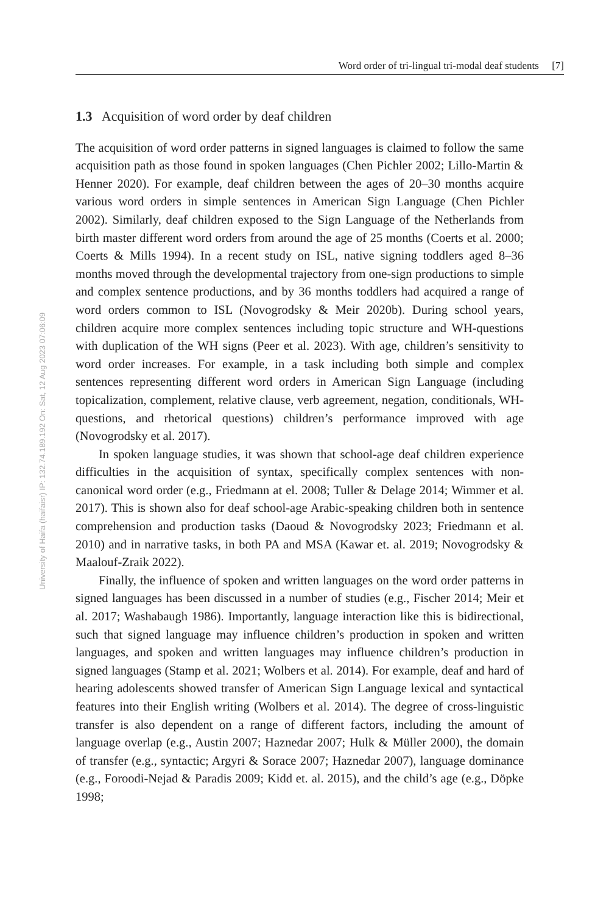Word order of tri-lingual tri-modal deaf students [7]
University of Haifa (haifaisr) IP: 132.74.189.192 On: Sat, 12 Aug 2023 07:06:09
1.3 Acquisition of word order by deaf children
The acquisition of word order patterns in signed languages is claimed to follow the same acquisition path as those found in spoken languages (Chen Pichler 2002; Lillo-Martin & Henner 2020). For example, deaf children between the ages of 20–30 months acquire various word orders in simple sentences in American Sign Language (Chen Pichler 2002). Similarly, deaf children exposed to the Sign Language of the Netherlands from birth master different word orders from around the age of 25 months (Coerts et al. 2000; Coerts & Mills 1994). In a recent study on ISL, native signing toddlers aged 8–36 months moved through the developmental trajectory from one-sign productions to simple and complex sentence productions, and by 36 months toddlers had acquired a range of word orders common to ISL (Novogrodsky & Meir 2020b). During school years, children acquire more complex sentences including topic structure and WH-questions with duplication of the WH signs (Peer et al. 2023). With age, children’s sensitivity to word order increases. For example, in a task including both simple and complex sentences representing different word orders in American Sign Language (including topicalization, complement, relative clause, verb agreement, negation, conditionals, WH-questions, and rhetorical questions) children’s performance improved with age (Novogrodsky et al. 2017).
In spoken language studies, it was shown that school-age deaf children experience difficulties in the acquisition of syntax, specifically complex sentences with non-canonical word order (e.g., Friedmann at el. 2008; Tuller & Delage 2014; Wimmer et al. 2017). This is shown also for deaf school-age Arabic-speaking children both in sentence comprehension and production tasks (Daoud & Novogrodsky 2023; Friedmann et al. 2010) and in narrative tasks, in both PA and MSA (Kawar et. al. 2019; Novogrodsky & Maalouf-Zraik 2022).
Finally, the influence of spoken and written languages on the word order patterns in signed languages has been discussed in a number of studies (e.g., Fischer 2014; Meir et al. 2017; Washabaugh 1986). Importantly, language interaction like this is bidirectional, such that signed language may influence children’s production in spoken and written languages, and spoken and written languages may influence children’s production in signed languages (Stamp et al. 2021; Wolbers et al. 2014). For example, deaf and hard of hearing adolescents showed transfer of American Sign Language lexical and syntactical features into their English writing (Wolbers et al. 2014). The degree of cross-linguistic transfer is also dependent on a range of different factors, including the amount of language overlap (e.g., Austin 2007; Haznedar 2007; Hulk & Müller 2000), the domain of transfer (e.g., syntactic; Argyri & Sorace 2007; Haznedar 2007), language dominance (e.g., Foroodi-Nejad & Paradis 2009; Kidd et. al. 2015), and the child’s age (e.g., Döpke 1998;